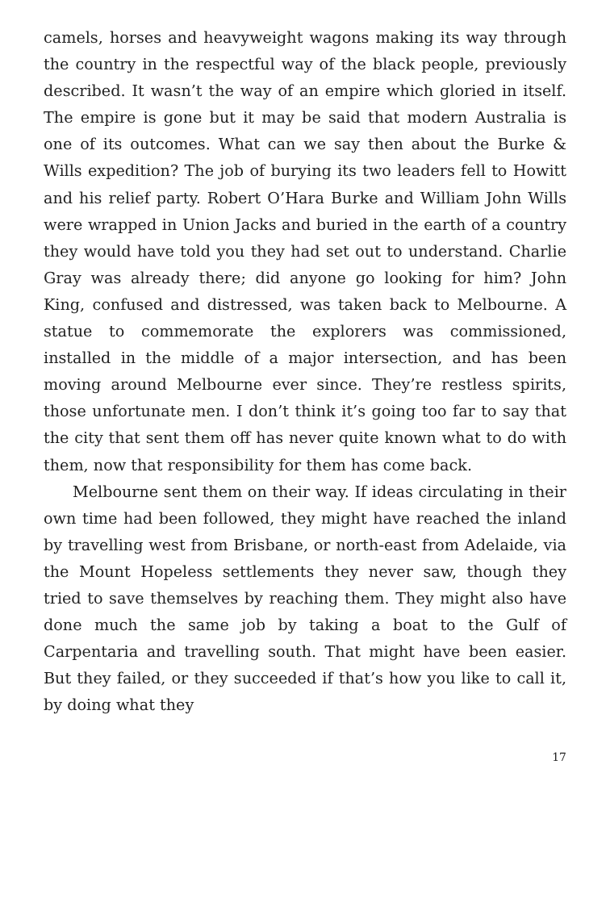camels, horses and heavyweight wagons making its way through the country in the respectful way of the black people, previously described. It wasn’t the way of an empire which gloried in itself. The empire is gone but it may be said that modern Australia is one of its outcomes. What can we say then about the Burke & Wills expedition? The job of burying its two leaders fell to Howitt and his relief party. Robert O’Hara Burke and William John Wills were wrapped in Union Jacks and buried in the earth of a country they would have told you they had set out to understand. Charlie Gray was already there; did anyone go looking for him? John King, confused and distressed, was taken back to Melbourne. A statue to commemorate the explorers was commissioned, installed in the middle of a major intersection, and has been moving around Melbourne ever since. They’re restless spirits, those unfortunate men. I don’t think it’s going too far to say that the city that sent them off has never quite known what to do with them, now that responsibility for them has come back.
Melbourne sent them on their way. If ideas circulating in their own time had been followed, they might have reached the inland by travelling west from Brisbane, or north-east from Adelaide, via the Mount Hopeless settlements they never saw, though they tried to save themselves by reaching them. They might also have done much the same job by taking a boat to the Gulf of Carpentaria and travelling south. That might have been easier. But they failed, or they succeeded if that’s how you like to call it, by doing what they
17